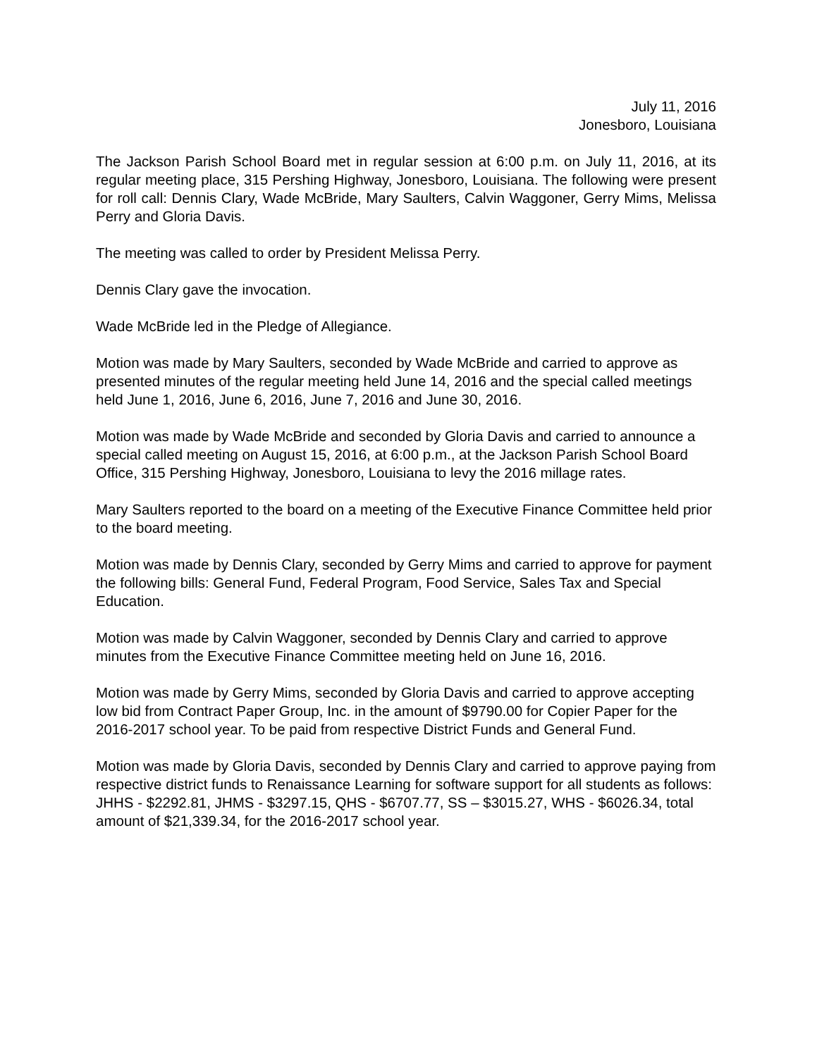July 11, 2016
Jonesboro, Louisiana
The Jackson Parish School Board met in regular session at 6:00 p.m. on July 11, 2016, at its regular meeting place, 315 Pershing Highway, Jonesboro, Louisiana. The following were present for roll call: Dennis Clary, Wade McBride, Mary Saulters, Calvin Waggoner, Gerry Mims, Melissa Perry and Gloria Davis.
The meeting was called to order by President Melissa Perry.
Dennis Clary gave the invocation.
Wade McBride led in the Pledge of Allegiance.
Motion was made by Mary Saulters, seconded by Wade McBride and carried to approve as presented minutes of the regular meeting held June 14, 2016 and the special called meetings held June 1, 2016, June 6, 2016, June 7, 2016 and June 30, 2016.
Motion was made by Wade McBride and seconded by Gloria Davis and carried to announce a special called meeting on August 15, 2016, at 6:00 p.m., at the Jackson Parish School Board Office, 315 Pershing Highway, Jonesboro, Louisiana to levy the 2016 millage rates.
Mary Saulters reported to the board on a meeting of the Executive Finance Committee held prior to the board meeting.
Motion was made by Dennis Clary, seconded by Gerry Mims and carried to approve for payment the following bills: General Fund, Federal Program, Food Service, Sales Tax and Special Education.
Motion was made by Calvin Waggoner, seconded by Dennis Clary and carried to approve minutes from the Executive Finance Committee meeting held on June 16, 2016.
Motion was made by Gerry Mims, seconded by Gloria Davis and carried to approve accepting low bid from Contract Paper Group, Inc. in the amount of $9790.00 for Copier Paper for the 2016-2017 school year. To be paid from respective District Funds and General Fund.
Motion was made by Gloria Davis, seconded by Dennis Clary and carried to approve paying from respective district funds to Renaissance Learning for software support for all students as follows: JHHS - $2292.81, JHMS - $3297.15, QHS - $6707.77, SS – $3015.27, WHS - $6026.34, total amount of $21,339.34, for the 2016-2017 school year.